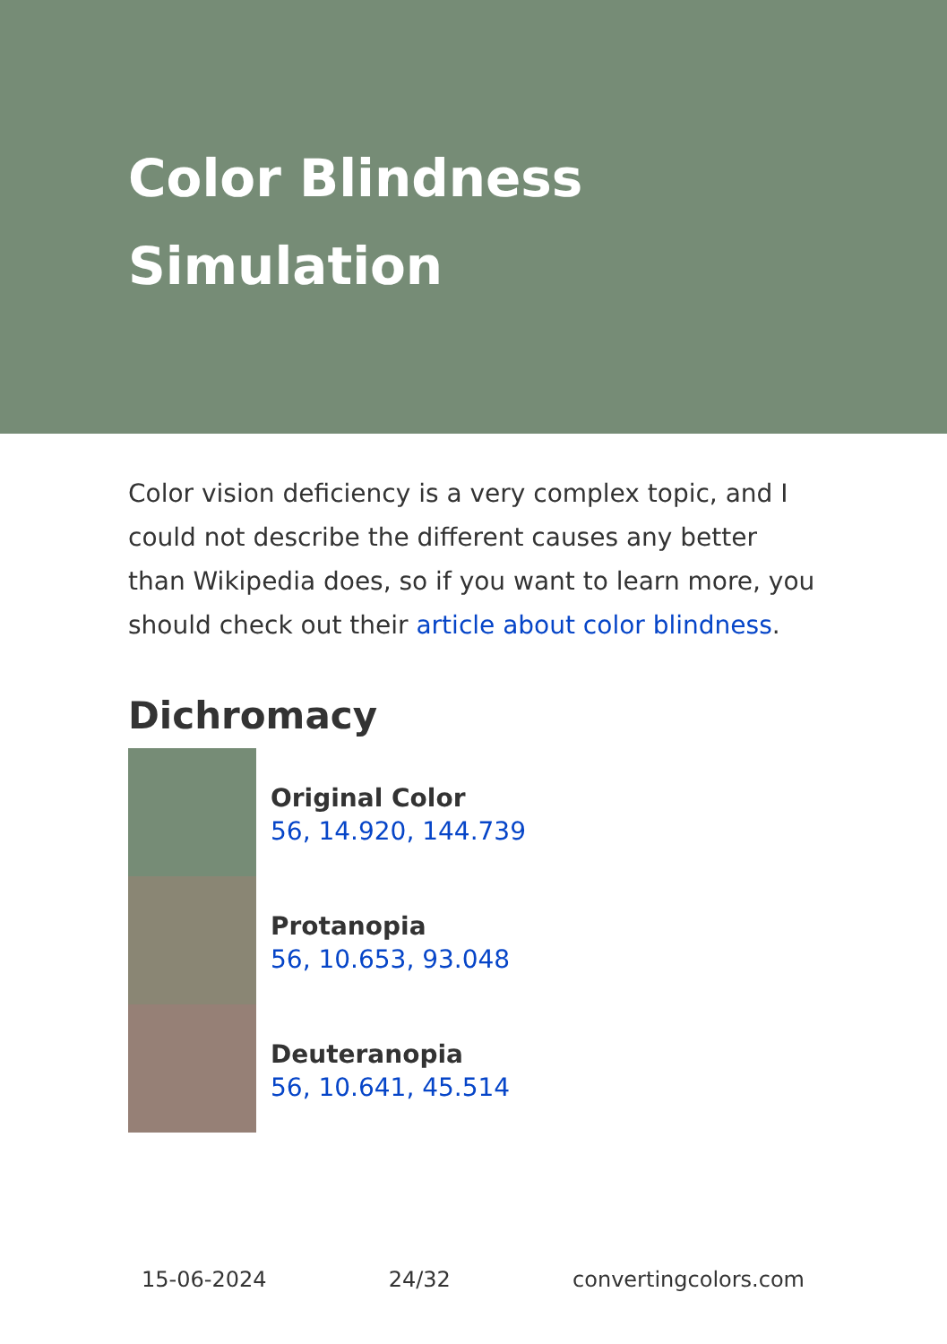Color Blindness Simulation
Color vision deficiency is a very complex topic, and I could not describe the different causes any better than Wikipedia does, so if you want to learn more, you should check out their article about color blindness.
Dichromacy
Original Color
56, 14.920, 144.739
Protanopia
56, 10.653, 93.048
Deuteranopia
56, 10.641, 45.514
15-06-2024 24/32 convertingcolors.com